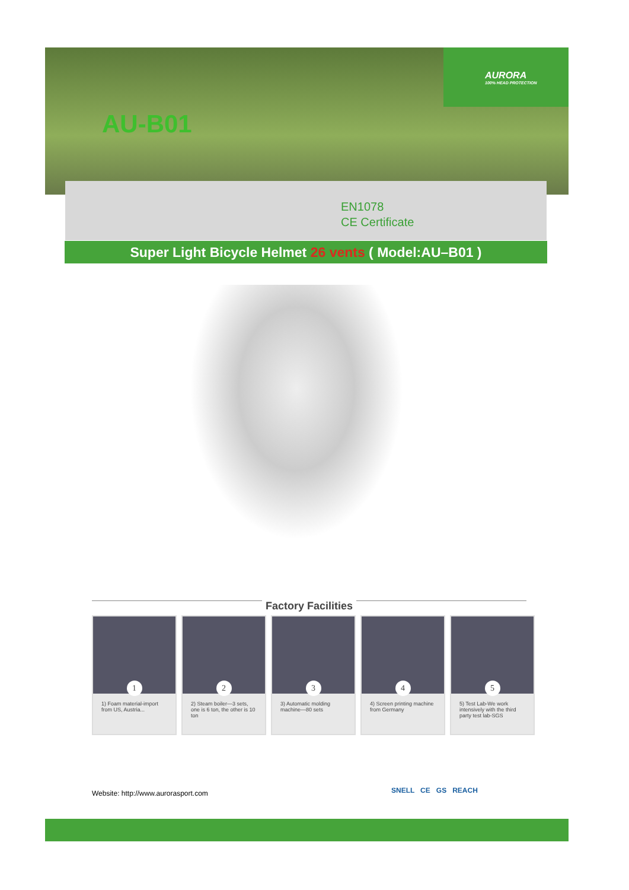AURORA
100% HEAD PROTECTION
AU-B01
EN1078
CE Certificate
Super Light Bicycle Helmet 26 vents ( Model:AU–B01 )
Factory Facilities
1
1) Foam material-import from US, Austria...
2
2) Steam boiler—3 sets, one is 6 ton, the other is 10 ton
3
3) Automatic molding machine—80 sets
4
4) Screen printing machine from Germany
5
5) Test Lab-We work intensively with the third party test lab-SGS
Website: http://www.aurorasport.com
SNELL CE GS REACH